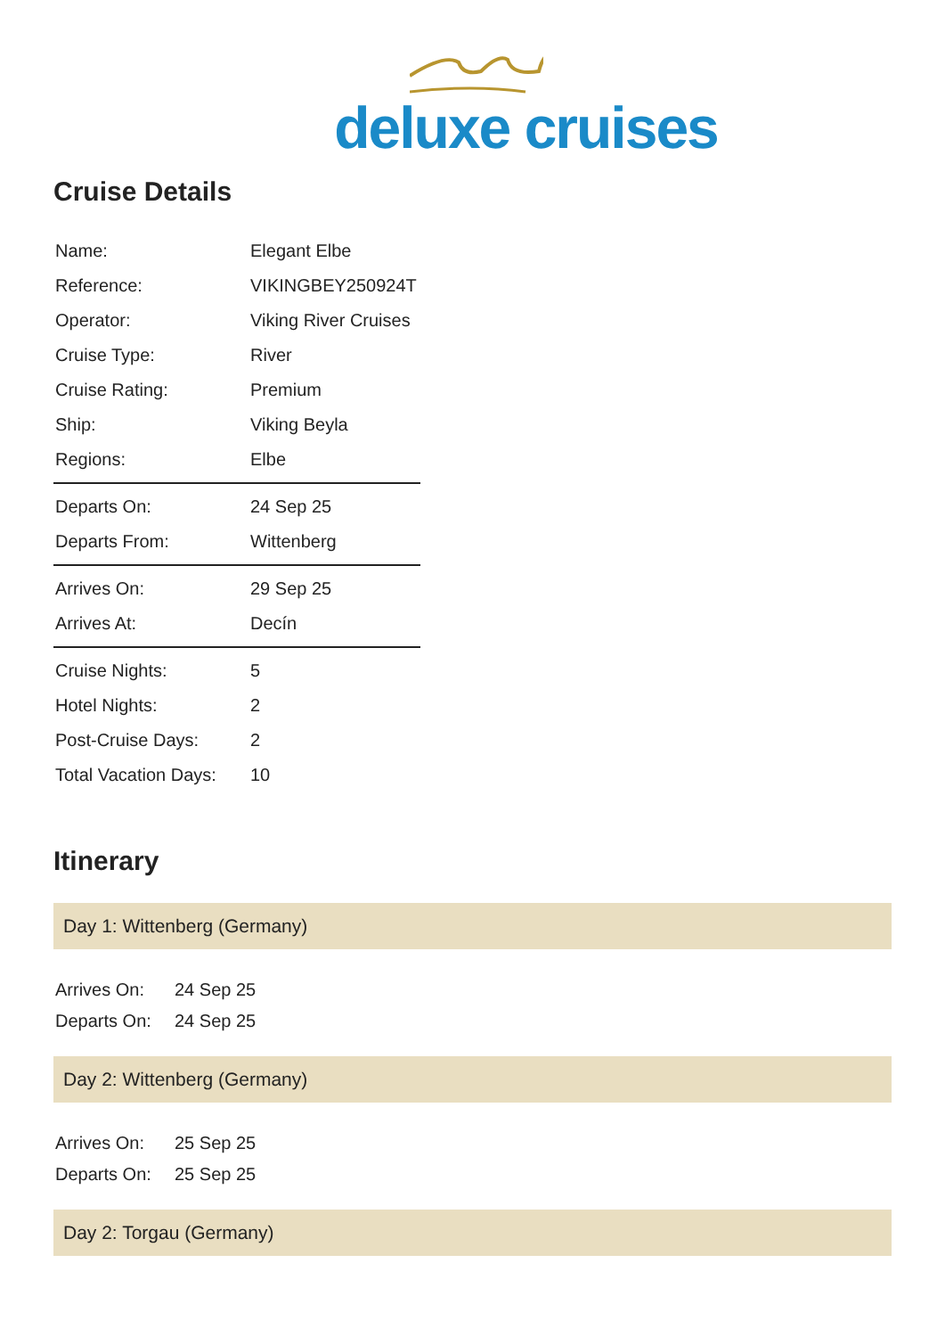deluxe cruises
Cruise Details
| Name: | Elegant Elbe |
| Reference: | VIKINGBEY250924T |
| Operator: | Viking River Cruises |
| Cruise Type: | River |
| Cruise Rating: | Premium |
| Ship: | Viking Beyla |
| Regions: | Elbe |
| Departs On: | 24 Sep 25 |
| Departs From: | Wittenberg |
| Arrives On: | 29 Sep 25 |
| Arrives At: | Decín |
| Cruise Nights: | 5 |
| Hotel Nights: | 2 |
| Post-Cruise Days: | 2 |
| Total Vacation Days: | 10 |
Itinerary
Day 1: Wittenberg (Germany)
| Arrives On: | 24 Sep 25 |
| Departs On: | 24 Sep 25 |
Day 2: Wittenberg (Germany)
| Arrives On: | 25 Sep 25 |
| Departs On: | 25 Sep 25 |
Day 2: Torgau (Germany)